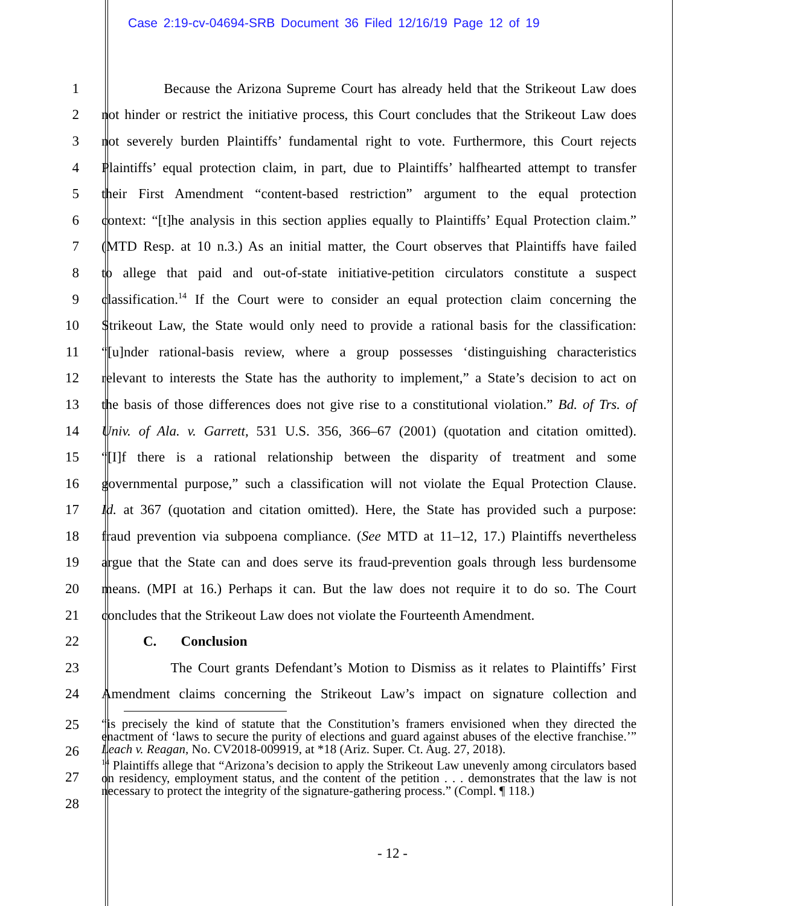Case 2:19-cv-04694-SRB Document 36 Filed 12/16/19 Page 12 of 19
1 Because the Arizona Supreme Court has already held that the Strikeout Law does
2 not hinder or restrict the initiative process, this Court concludes that the Strikeout Law does
3 not severely burden Plaintiffs’ fundamental right to vote. Furthermore, this Court rejects
4 Plaintiffs’ equal protection claim, in part, due to Plaintiffs’ halfhearted attempt to transfer
5 their First Amendment “content-based restriction” argument to the equal protection
6 context: “[t]he analysis in this section applies equally to Plaintiffs’ Equal Protection claim.”
7 (MTD Resp. at 10 n.3.) As an initial matter, the Court observes that Plaintiffs have failed
8 to allege that paid and out-of-state initiative-petition circulators constitute a suspect
9 classification.<sup>14</sup> If the Court were to consider an equal protection claim concerning the
10 Strikeout Law, the State would only need to provide a rational basis for the classification:
11 “[u]nder rational-basis review, where a group possesses ‘distinguishing characteristics
12 relevant to interests the State has the authority to implement,” a State’s decision to act on
13 the basis of those differences does not give rise to a constitutional violation.” Bd. of Trs. of
14 Univ. of Ala. v. Garrett, 531 U.S. 356, 366–67 (2001) (quotation and citation omitted).
15 “[I]f there is a rational relationship between the disparity of treatment and some
16 governmental purpose,” such a classification will not violate the Equal Protection Clause.
17 Id. at 367 (quotation and citation omitted). Here, the State has provided such a purpose:
18 fraud prevention via subpoena compliance. (See MTD at 11–12, 17.) Plaintiffs nevertheless
19 argue that the State can and does serve its fraud-prevention goals through less burdensome
20 means. (MPI at 16.) Perhaps it can. But the law does not require it to do so. The Court
21 concludes that the Strikeout Law does not violate the Fourteenth Amendment.
22 C. Conclusion
23 The Court grants Defendant’s Motion to Dismiss as it relates to Plaintiffs’ First
24 Amendment claims concerning the Strikeout Law’s impact on signature collection and
25
26
27
28
“is precisely the kind of statute that the Constitution’s framers envisioned when they directed the enactment of ‘laws to secure the purity of elections and guard against abuses of the elective franchise.’” Leach v. Reagan, No. CV2018-009919, at *18 (Ariz. Super. Ct. Aug. 27, 2018).
<sup>14</sup> Plaintiffs allege that “Arizona’s decision to apply the Strikeout Law unevenly among circulators based on residency, employment status, and the content of the petition . . . demonstrates that the law is not necessary to protect the integrity of the signature-gathering process.” (Compl. ¶ 118.)
- 12 -